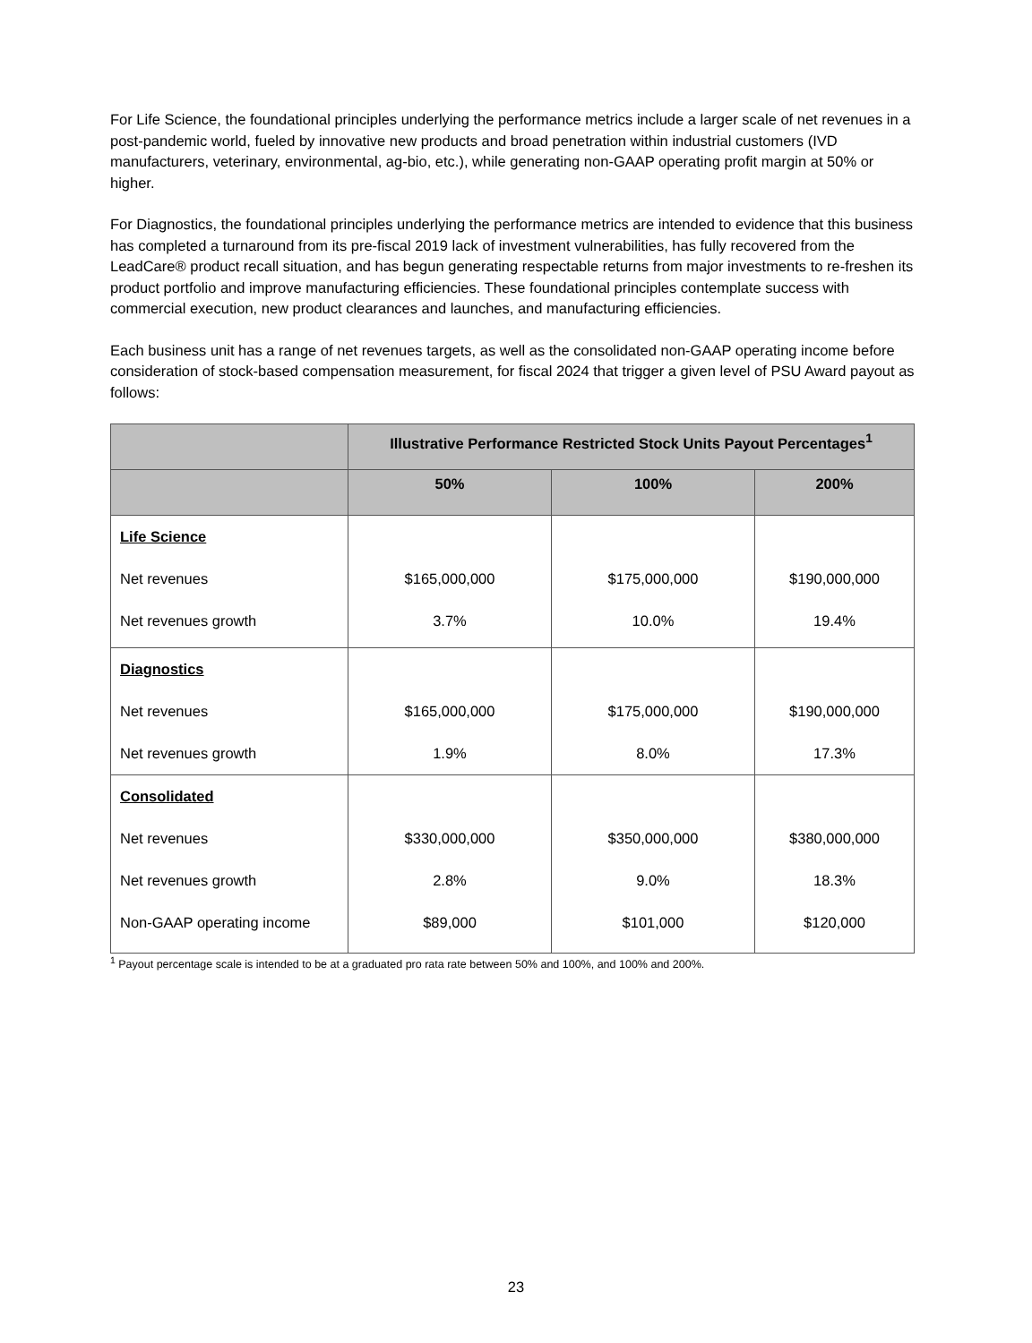For Life Science, the foundational principles underlying the performance metrics include a larger scale of net revenues in a post-pandemic world, fueled by innovative new products and broad penetration within industrial customers (IVD manufacturers, veterinary, environmental, ag-bio, etc.), while generating non-GAAP operating profit margin at 50% or higher.
For Diagnostics, the foundational principles underlying the performance metrics are intended to evidence that this business has completed a turnaround from its pre-fiscal 2019 lack of investment vulnerabilities, has fully recovered from the LeadCare® product recall situation, and has begun generating respectable returns from major investments to re-freshen its product portfolio and improve manufacturing efficiencies. These foundational principles contemplate success with commercial execution, new product clearances and launches, and manufacturing efficiencies.
Each business unit has a range of net revenues targets, as well as the consolidated non-GAAP operating income before consideration of stock-based compensation measurement, for fiscal 2024 that trigger a given level of PSU Award payout as follows:
| | Illustrative Performance Restricted Stock Units Payout Percentages<sup>1</sup> | | |
| --- | --- | --- | --- |
| | 50% | 100% | 200% |
| Life Science Net revenues Net revenues growth | $165,000,000 3.7% | $175,000,000 10.0% | $190,000,000 19.4% |
| Diagnostics Net revenues Net revenues growth | $165,000,000 1.9% | $175,000,000 8.0% | $190,000,000 17.3% |
| Consolidated Net revenues Net revenues growth Non-GAAP operating income | $330,000,000 2.8% $89,000 | $350,000,000 9.0% $101,000 | $380,000,000 18.3% $120,000 |
<sup>1</sup> Payout percentage scale is intended to be at a graduated pro rata rate between 50% and 100%, and 100% and 200%.
23